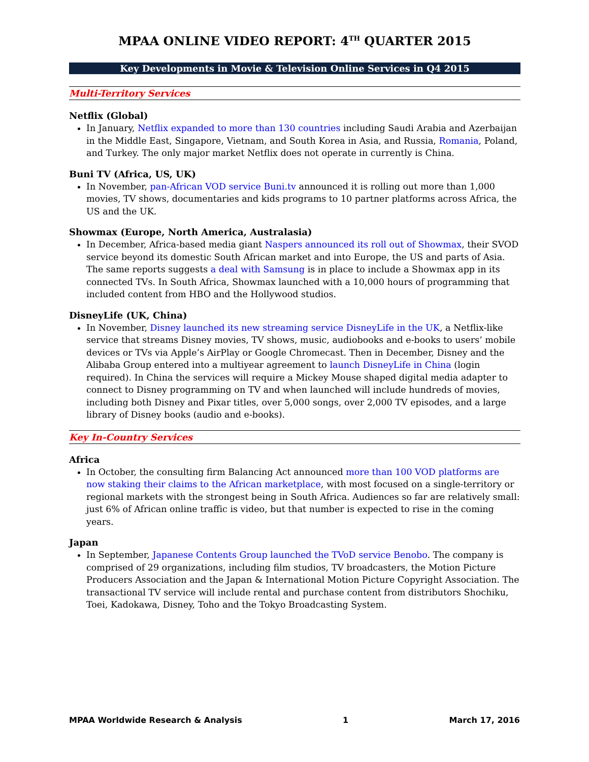MPAA ONLINE VIDEO REPORT: 4<sup>TH</sup> QUARTER 2015
Key Developments in Movie & Television Online Services in Q4 2015
Multi-Territory Services
Netflix (Global)
In January, Netflix expanded to more than 130 countries including Saudi Arabia and Azerbaijan in the Middle East, Singapore, Vietnam, and South Korea in Asia, and Russia, Romania, Poland, and Turkey. The only major market Netflix does not operate in currently is China.
Buni TV (Africa, US, UK)
In November, pan-African VOD service Buni.tv announced it is rolling out more than 1,000 movies, TV shows, documentaries and kids programs to 10 partner platforms across Africa, the US and the UK.
Showmax (Europe, North America, Australasia)
In December, Africa-based media giant Naspers announced its roll out of Showmax, their SVOD service beyond its domestic South African market and into Europe, the US and parts of Asia. The same reports suggests a deal with Samsung is in place to include a Showmax app in its connected TVs. In South Africa, Showmax launched with a 10,000 hours of programming that included content from HBO and the Hollywood studios.
DisneyLife (UK, China)
In November, Disney launched its new streaming service DisneyLife in the UK, a Netflix-like service that streams Disney movies, TV shows, music, audiobooks and e-books to users’ mobile devices or TVs via Apple’s AirPlay or Google Chromecast. Then in December, Disney and the Alibaba Group entered into a multiyear agreement to launch DisneyLife in China (login required). In China the services will require a Mickey Mouse shaped digital media adapter to connect to Disney programming on TV and when launched will include hundreds of movies, including both Disney and Pixar titles, over 5,000 songs, over 2,000 TV episodes, and a large library of Disney books (audio and e-books).
Key In-Country Services
Africa
In October, the consulting firm Balancing Act announced more than 100 VOD platforms are now staking their claims to the African marketplace, with most focused on a single-territory or regional markets with the strongest being in South Africa. Audiences so far are relatively small: just 6% of African online traffic is video, but that number is expected to rise in the coming years.
Japan
In September, Japanese Contents Group launched the TVoD service Benobo. The company is comprised of 29 organizations, including film studios, TV broadcasters, the Motion Picture Producers Association and the Japan & International Motion Picture Copyright Association. The transactional TV service will include rental and purchase content from distributors Shochiku, Toei, Kadokawa, Disney, Toho and the Tokyo Broadcasting System.
MPAA Worldwide Research & Analysis 1 March 17, 2016